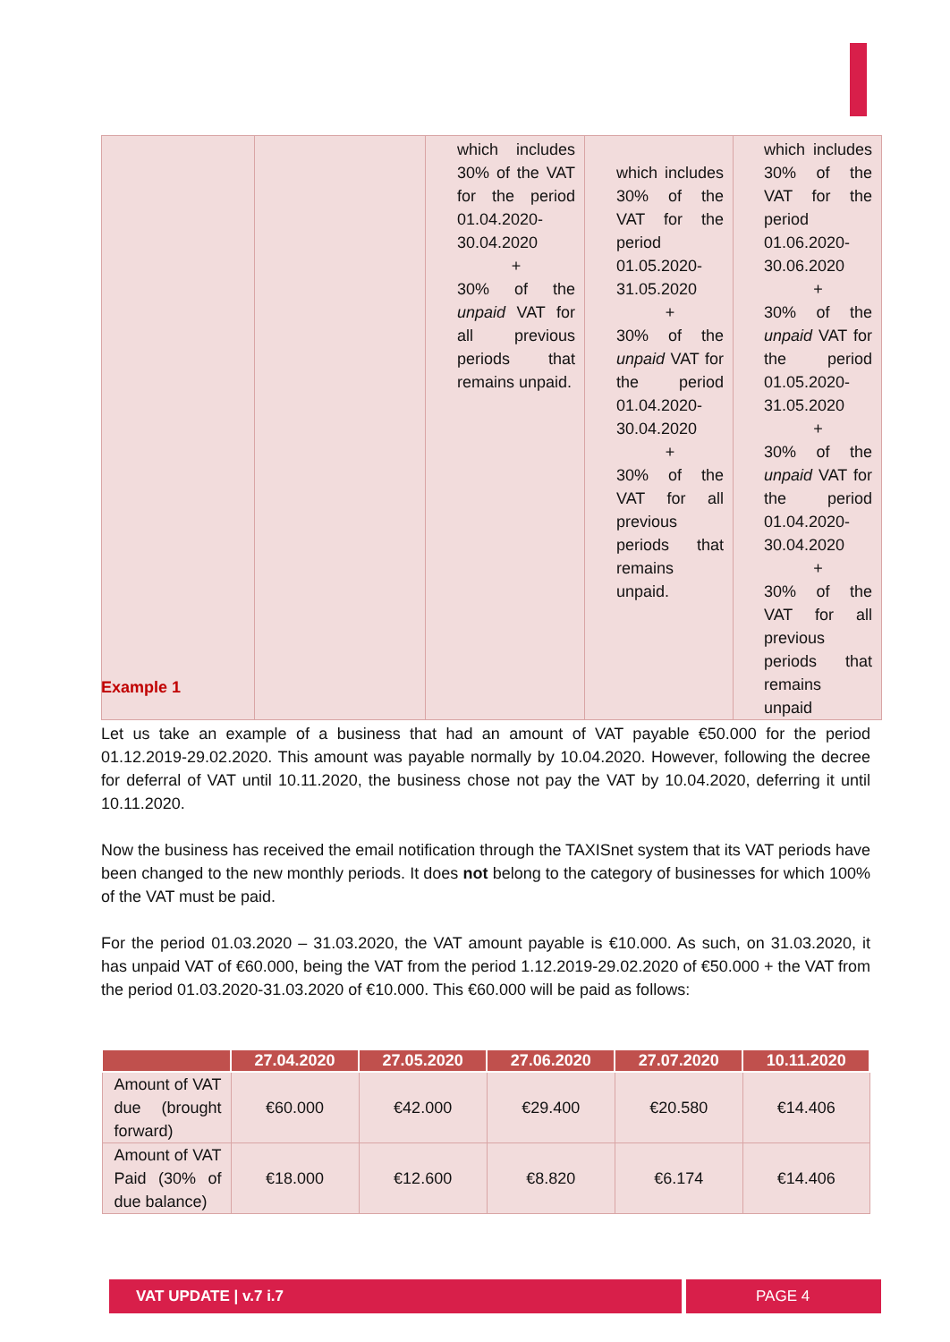| | | which includes 30% of the VAT for the period 01.04.2020-30.04.2020 + 30% of the unpaid VAT for all previous periods that remains unpaid. | which includes 30% of the VAT for the period 01.05.2020-31.05.2020 + 30% of the unpaid VAT for the period 01.04.2020-30.04.2020 + 30% of the VAT for all previous periods that remains unpaid. | which includes 30% of the VAT for the period 01.06.2020-30.06.2020 + 30% of the unpaid VAT for the period 01.05.2020-31.05.2020 + 30% of the unpaid VAT for the period 01.04.2020-30.04.2020 + 30% of the VAT for all previous periods that remains unpaid |
Example 1
Let us take an example of a business that had an amount of VAT payable €50.000 for the period 01.12.2019-29.02.2020. This amount was payable normally by 10.04.2020. However, following the decree for deferral of VAT until 10.11.2020, the business chose not pay the VAT by 10.04.2020, deferring it until 10.11.2020.
Now the business has received the email notification through the TAXISnet system that its VAT periods have been changed to the new monthly periods. It does not belong to the category of businesses for which 100% of the VAT must be paid.
For the period 01.03.2020 – 31.03.2020, the VAT amount payable is €10.000. As such, on 31.03.2020, it has unpaid VAT of €60.000, being the VAT from the period 1.12.2019-29.02.2020 of €50.000 + the VAT from the period 01.03.2020-31.03.2020 of €10.000. This €60.000 will be paid as follows:
| | 27.04.2020 | 27.05.2020 | 27.06.2020 | 27.07.2020 | 10.11.2020 |
| --- | --- | --- | --- | --- | --- |
| Amount of VAT due (brought forward) | €60.000 | €42.000 | €29.400 | €20.580 | €14.406 |
| Amount of VAT Paid (30% of due balance) | €18.000 | €12.600 | €8.820 | €6.174 | €14.406 |
VAT UPDATE | v.7 i.7 PAGE 4